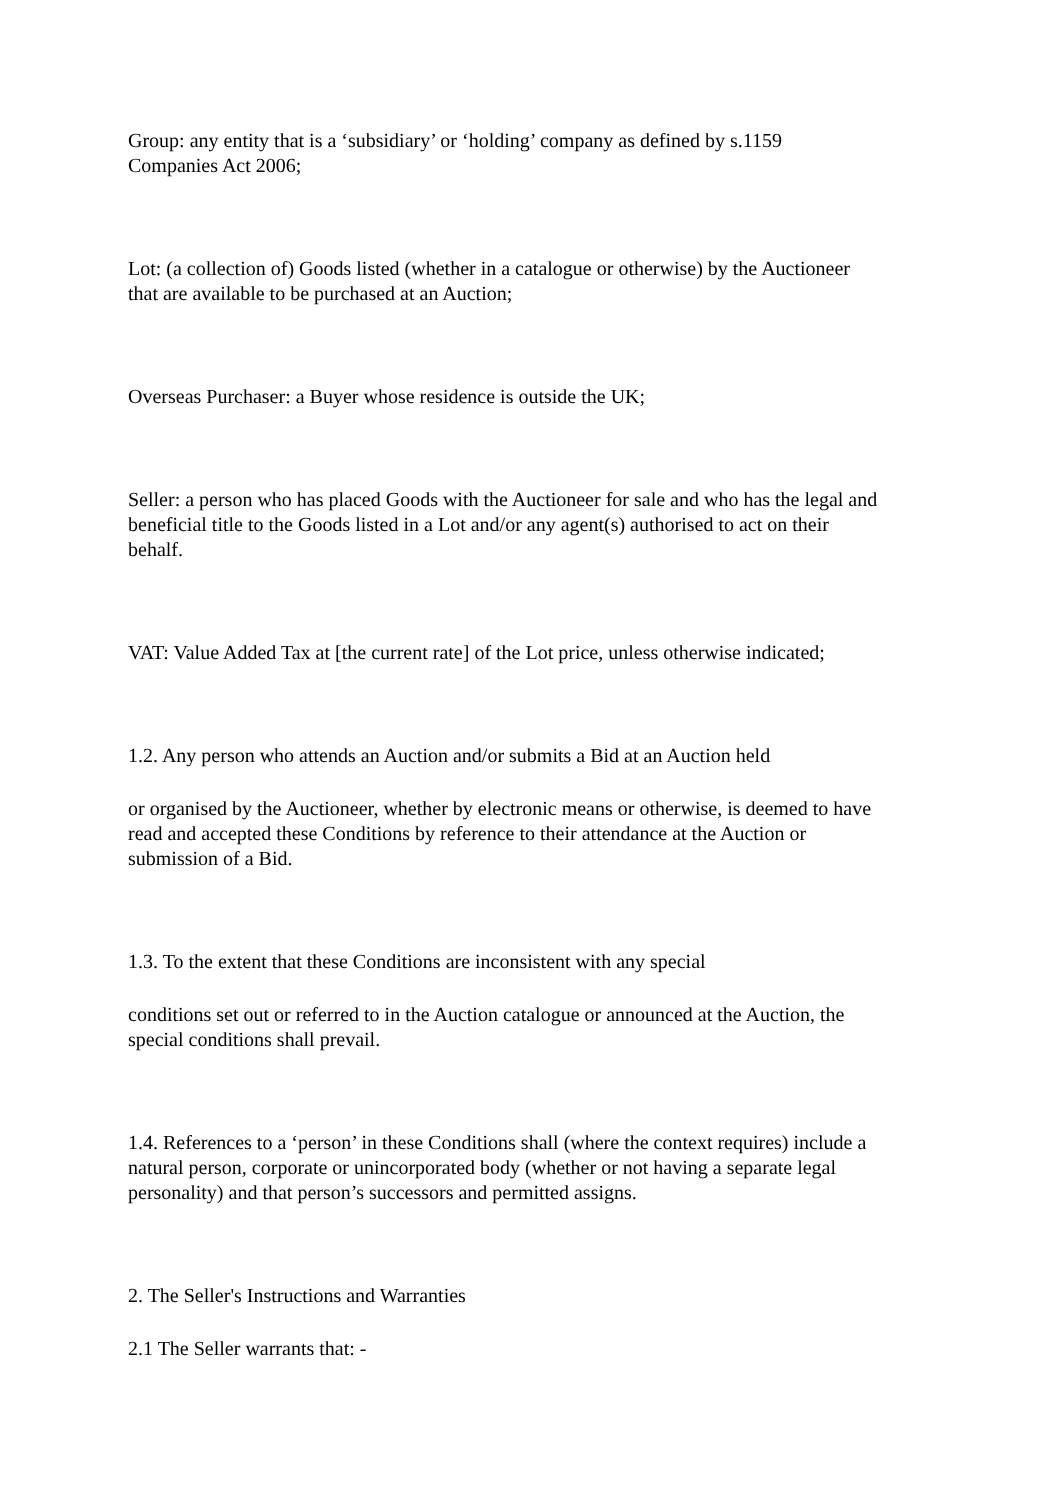Group: any entity that is a ‘subsidiary’ or ‘holding’ company as defined by s.1159
Companies Act 2006;
Lot: (a collection of) Goods listed (whether in a catalogue or otherwise) by the Auctioneer
that are available to be purchased at an Auction;
Overseas Purchaser: a Buyer whose residence is outside the UK;
Seller: a person who has placed Goods with the Auctioneer for sale and who has the legal and
beneficial title to the Goods listed in a Lot and/or any agent(s) authorised to act on their
behalf.
VAT: Value Added Tax at [the current rate] of the Lot price, unless otherwise indicated;
1.2. Any person who attends an Auction and/or submits a Bid at an Auction held
or organised by the Auctioneer, whether by electronic means or otherwise, is deemed to have
read and accepted these Conditions by reference to their attendance at the Auction or
submission of a Bid.
1.3. To the extent that these Conditions are inconsistent with any special
conditions set out or referred to in the Auction catalogue or announced at the Auction, the
special conditions shall prevail.
1.4. References to a ‘person’ in these Conditions shall (where the context requires) include a
natural person, corporate or unincorporated body (whether or not having a separate legal
personality) and that person’s successors and permitted assigns.
2. The Seller's Instructions and Warranties
2.1 The Seller warrants that: -